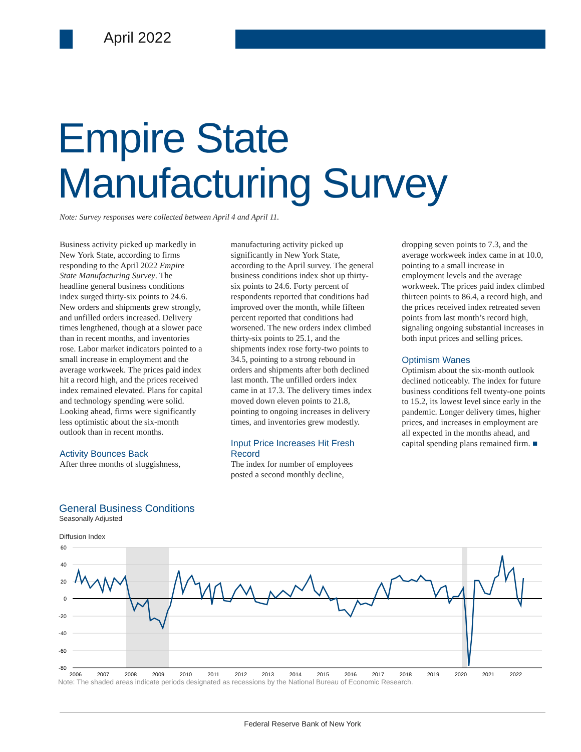April 2022
Empire State
Manufacturing Survey
Note: Survey responses were collected between April 4 and April 11.
Business activity picked up markedly in New York State, according to firms responding to the April 2022 Empire State Manufacturing Survey. The headline general business conditions index surged thirty-six points to 24.6. New orders and shipments grew strongly, and unfilled orders increased. Delivery times lengthened, though at a slower pace than in recent months, and inventories rose. Labor market indicators pointed to a small increase in employment and the average workweek. The prices paid index hit a record high, and the prices received index remained elevated. Plans for capital and technology spending were solid. Looking ahead, firms were significantly less optimistic about the six-month outlook than in recent months.
Activity Bounces Back
After three months of sluggishness,
manufacturing activity picked up significantly in New York State, according to the April survey. The general business conditions index shot up thirty-six points to 24.6. Forty percent of respondents reported that conditions had improved over the month, while fifteen percent reported that conditions had worsened. The new orders index climbed thirty-six points to 25.1, and the shipments index rose forty-two points to 34.5, pointing to a strong rebound in orders and shipments after both declined last month. The unfilled orders index came in at 17.3. The delivery times index moved down eleven points to 21.8, pointing to ongoing increases in delivery times, and inventories grew modestly.
Input Price Increases Hit Fresh Record
The index for number of employees posted a second monthly decline,
dropping seven points to 7.3, and the average workweek index came in at 10.0, pointing to a small increase in employment levels and the average workweek. The prices paid index climbed thirteen points to 86.4, a record high, and the prices received index retreated seven points from last month’s record high, signaling ongoing substantial increases in both input prices and selling prices.
Optimism Wanes
Optimism about the six-month outlook declined noticeably. The index for future business conditions fell twenty-one points to 15.2, its lowest level since early in the pandemic. Longer delivery times, higher prices, and increases in employment are all expected in the months ahead, and capital spending plans remained firm. ■
General Business Conditions
Seasonally Adjusted
Diffusion Index
60
40
20
0
-20
-40
-60
-80
2006
2007
2008
2009
2010
2011
2012
2013
2014
2015
2016
2017
2018
2019
2020
2021
2022
Note: The shaded areas indicate periods designated as recessions by the National Bureau of Economic Research.
Federal Reserve Bank of New York